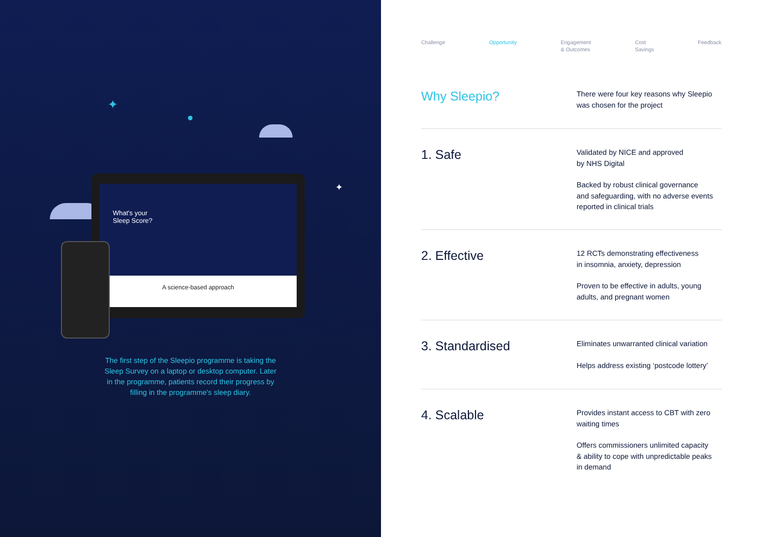✦
✦
What's your
Sleep Score?
A science-based approach
The first step of the Sleepio programme is taking the Sleep Survey on a laptop or desktop computer. Later in the programme, patients record their progress by filling in the programme's sleep diary.
Challenge Opportunity Engagement
& Outcomes Cost
Savings Feedback
Why Sleepio?
There were four key reasons why Sleepio
was chosen for the project
1. Safe
Validated by NICE and approved
by NHS Digital
Backed by robust clinical governance
and safeguarding, with no adverse events
reported in clinical trials
2. Effective
12 RCTs demonstrating effectiveness
in insomnia, anxiety, depression
Proven to be effective in adults, young
adults, and pregnant women
3. Standardised
Eliminates unwarranted clinical variation
Helps address existing ‘postcode lottery’
4. Scalable
Provides instant access to CBT with zero
waiting times
Offers commissioners unlimited capacity
& ability to cope with unpredictable peaks
in demand